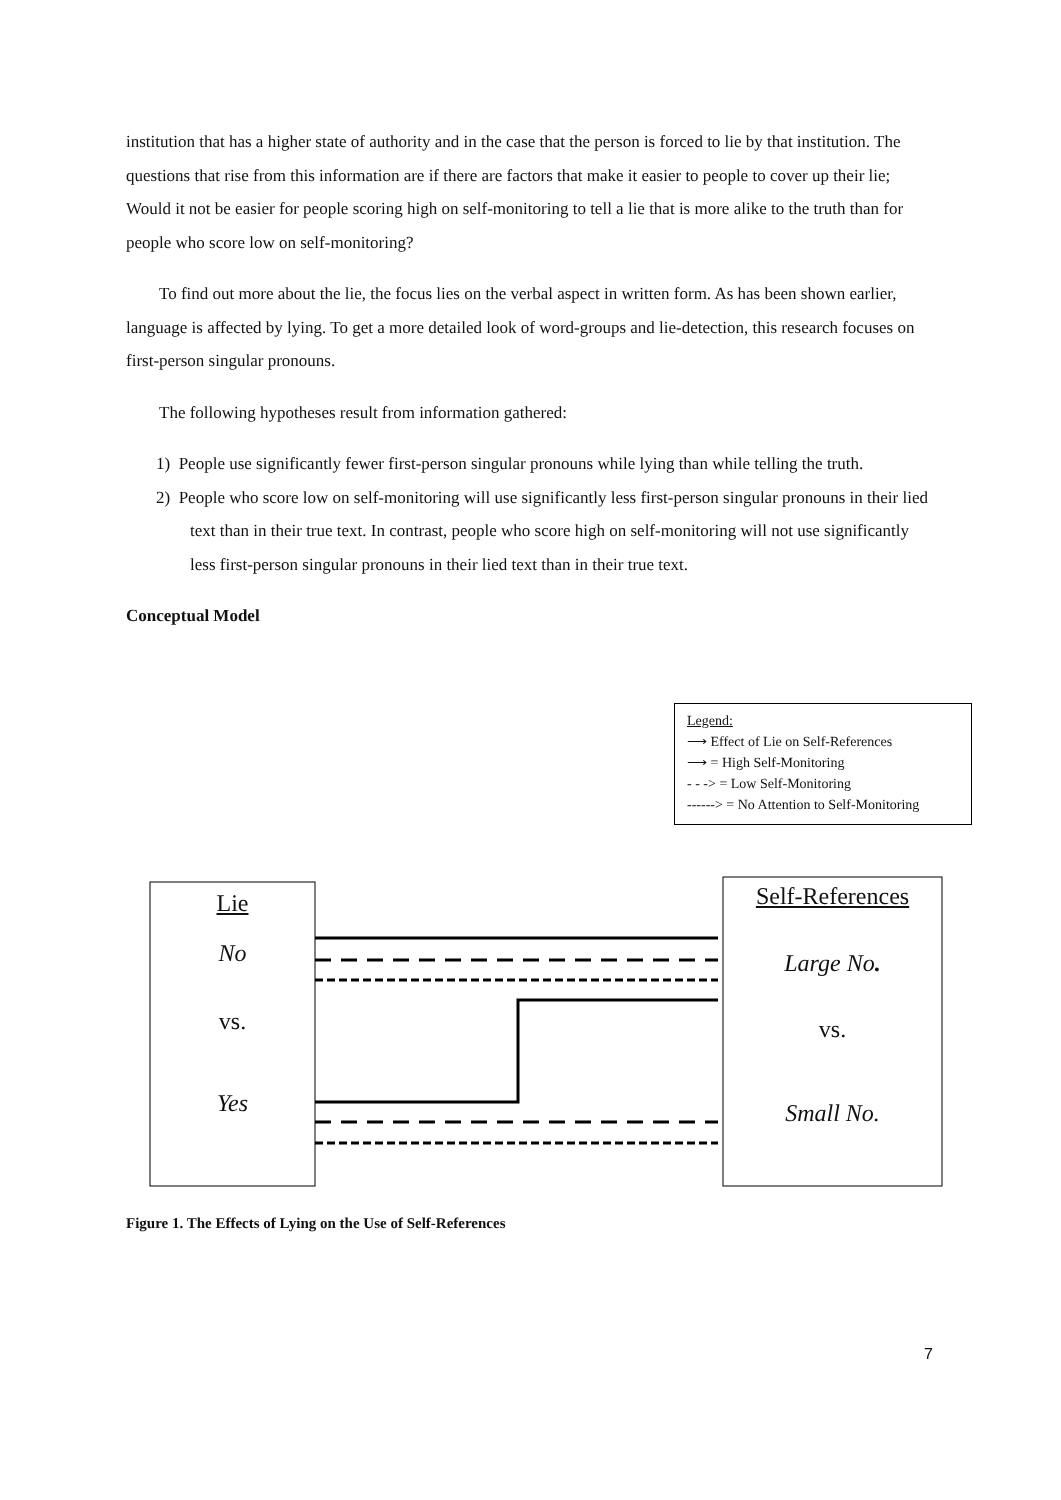institution that has a higher state of authority and in the case that the person is forced to lie by that institution. The questions that rise from this information are if there are factors that make it easier to people to cover up their lie; Would it not be easier for people scoring high on self-monitoring to tell a lie that is more alike to the truth than for people who score low on self-monitoring?
To find out more about the lie, the focus lies on the verbal aspect in written form. As has been shown earlier, language is affected by lying. To get a more detailed look of word-groups and lie-detection, this research focuses on first-person singular pronouns.
The following hypotheses result from information gathered:
1) People use significantly fewer first-person singular pronouns while lying than while telling the truth.
2) People who score low on self-monitoring will use significantly less first-person singular pronouns in their lied text than in their true text. In contrast, people who score high on self-monitoring will not use significantly less first-person singular pronouns in their lied text than in their true text.
Conceptual Model
Legend:
⟶ Effect of Lie on Self-References
⟶ = High Self-Monitoring
- - -> = Low Self-Monitoring
------> = No Attention to Self-Monitoring
Lie
No
vs.
Yes
Self-References
Large No.
vs.
Small No.
Figure 1. The Effects of Lying on the Use of Self-References
7